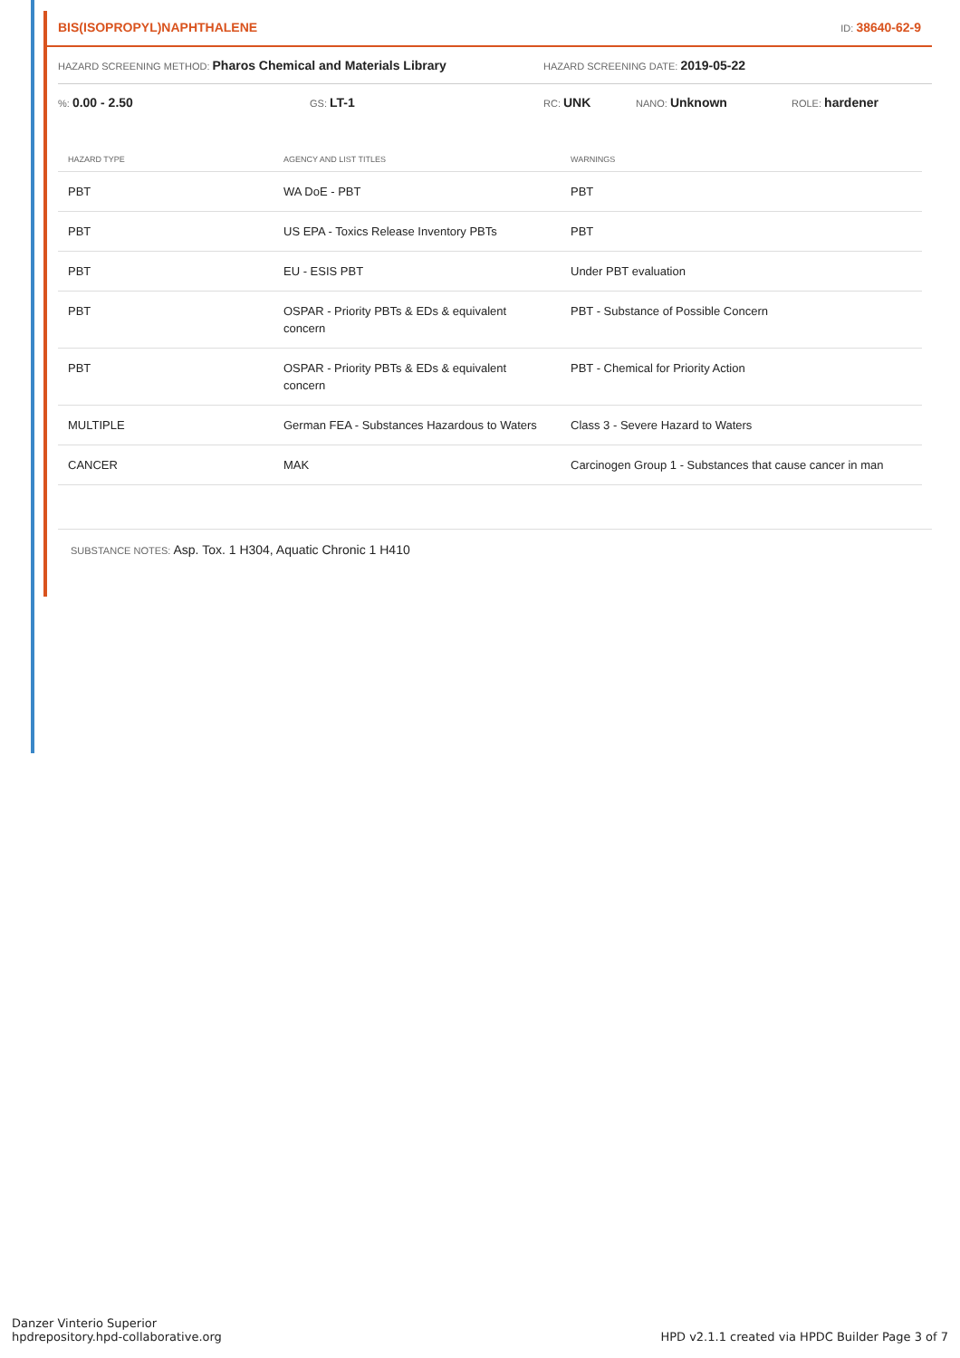BIS(ISOPROPYL)NAPHTHALENE ID: 38640-62-9
HAZARD SCREENING METHOD: Pharos Chemical and Materials Library HAZARD SCREENING DATE: 2019-05-22
%: 0.00 - 2.50 GS: LT-1 RC: UNK NANO: Unknown ROLE: hardener
| HAZARD TYPE | AGENCY AND LIST TITLES | WARNINGS |
| --- | --- | --- |
| PBT | WA DoE - PBT | PBT |
| PBT | US EPA - Toxics Release Inventory PBTs | PBT |
| PBT | EU - ESIS PBT | Under PBT evaluation |
| PBT | OSPAR - Priority PBTs & EDs & equivalent concern | PBT - Substance of Possible Concern |
| PBT | OSPAR - Priority PBTs & EDs & equivalent concern | PBT - Chemical for Priority Action |
| MULTIPLE | German FEA - Substances Hazardous to Waters | Class 3 - Severe Hazard to Waters |
| CANCER | MAK | Carcinogen Group 1 - Substances that cause cancer in man |
SUBSTANCE NOTES: Asp. Tox. 1 H304, Aquatic Chronic 1 H410
Danzer Vinterio Superior
hpdrepository.hpd-collaborative.org
HPD v2.1.1 created via HPDC Builder Page 3 of 7